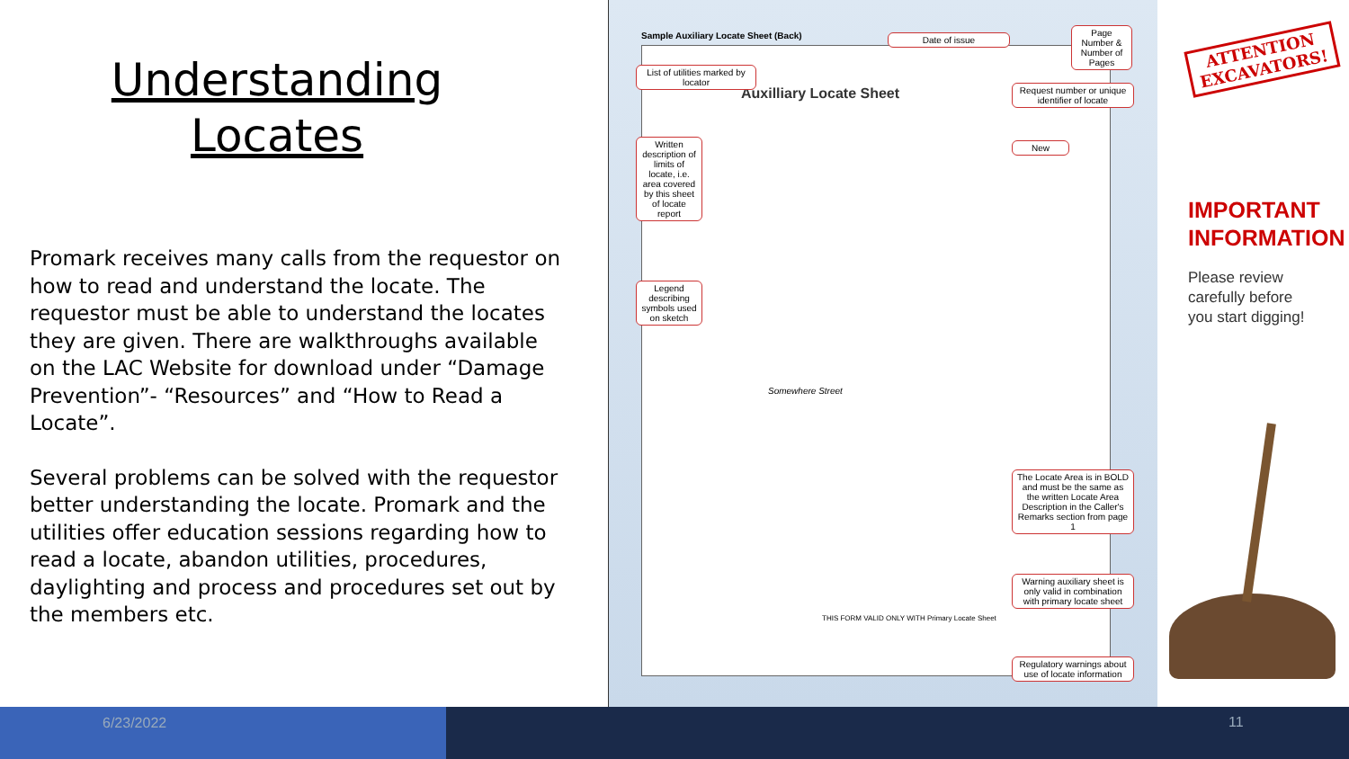Understanding
Locates
Promark receives many calls from the requestor on how to read and understand the locate. The requestor must be able to understand the locates they are given. There are walkthroughs available on the LAC Website for download under “Damage Prevention”- “Resources” and “How to Read a Locate”.
Several problems can be solved with the requestor better understanding the locate. Promark and the utilities offer education sessions regarding how to read a locate, abandon utilities, procedures, daylighting and process and procedures set out by the members etc.
Sample Auxiliary Locate Sheet (Back)
Auxilliary Locate Sheet
Somewhere Street
THIS FORM VALID ONLY WITH Primary Locate Sheet
Date of issue
Page Number & Number of Pages
List of utilities marked by locator
Request number or unique identifier of locate
New
Written description of limits of locate, i.e. area covered by this sheet of locate report
Legend describing symbols used on sketch
The Locate Area is in BOLD and must be the same as the written Locate Area Description in the Caller's Remarks section from page 1
Warning auxiliary sheet is only valid in combination with primary locate sheet
Regulatory warnings about use of locate information
ATTENTION
EXCAVATORS!
IMPORTANT
INFORMATION
Please review
carefully before
you start digging!
6/23/2022 11